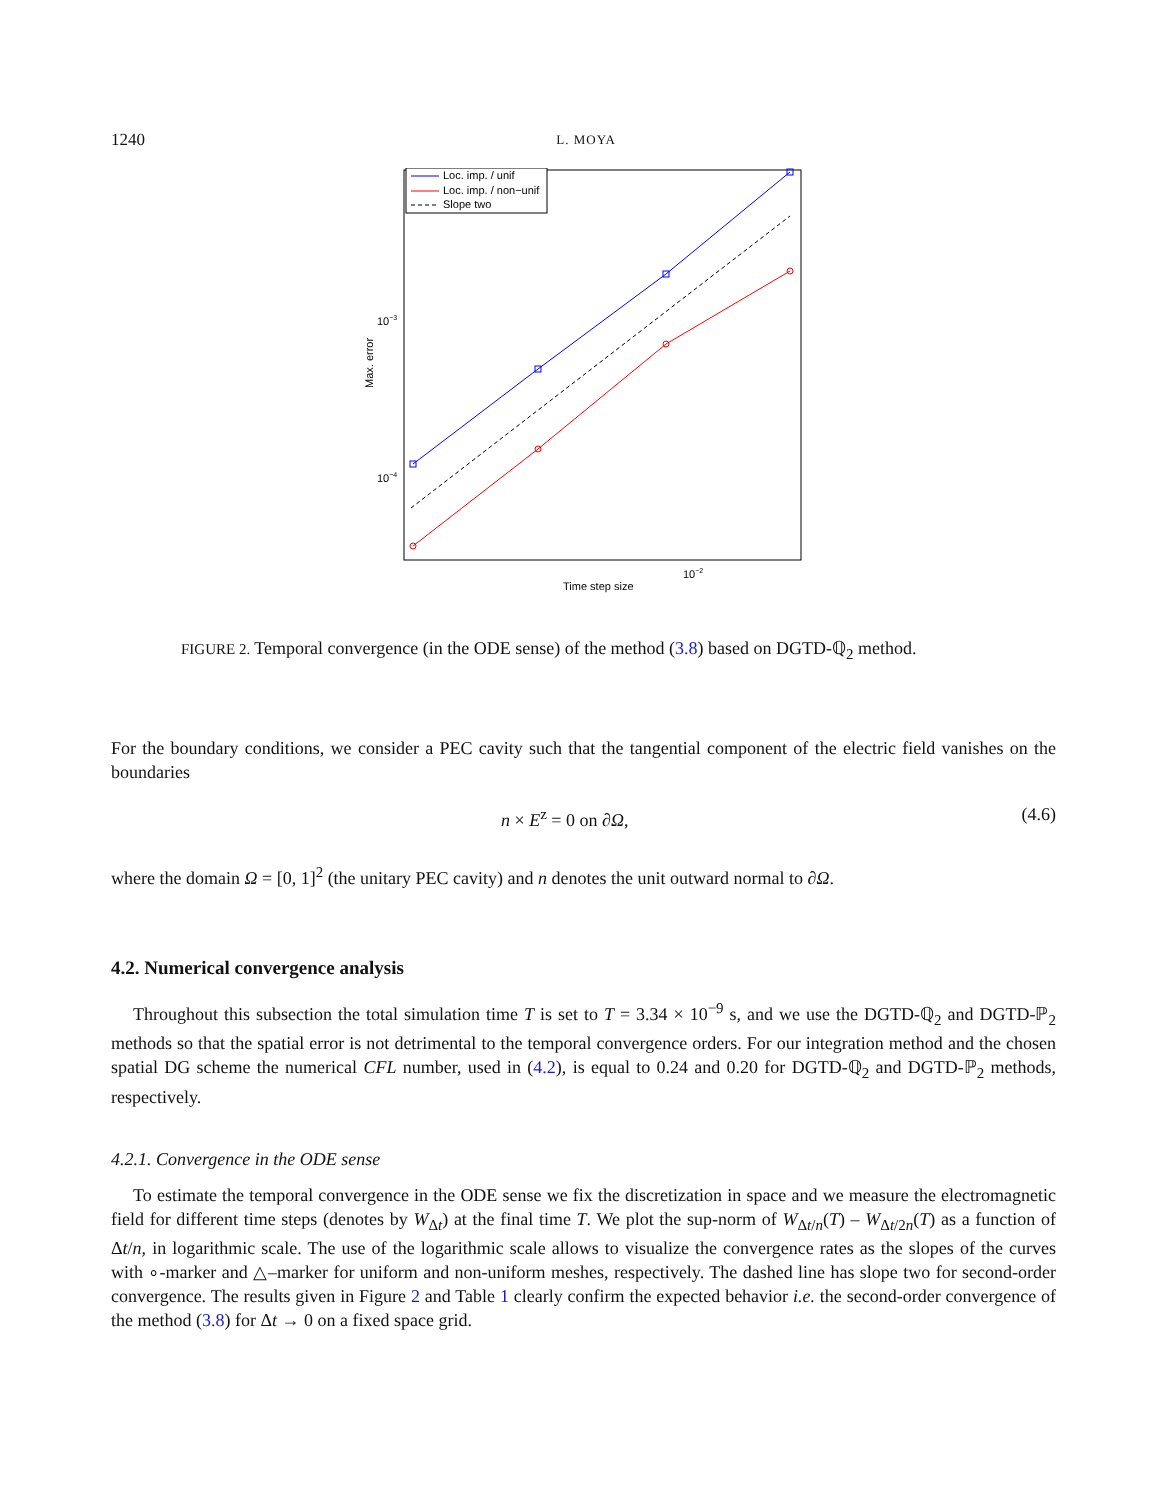1240 L. MOYA
10−3
10−4
10−2
Time step size
Max. error
Loc. imp. / unif
Loc. imp. / non−unif
Slope two
FIGURE 2. Temporal convergence (in the ODE sense) of the method (3.8) based on DGTD-ℚ<sub>2</sub> method.
For the boundary conditions, we consider a PEC cavity such that the tangential component of the electric field vanishes on the boundaries
n × E<sup>z</sup> = 0 on ∂Ω, (4.6)
where the domain Ω = [0, 1]<sup>2</sup> (the unitary PEC cavity) and n denotes the unit outward normal to ∂Ω.
4.2. Numerical convergence analysis
Throughout this subsection the total simulation time T is set to T = 3.34 × 10<sup>−9</sup> s, and we use the DGTD-ℚ<sub>2</sub> and DGTD-ℙ<sub>2</sub> methods so that the spatial error is not detrimental to the temporal convergence orders. For our integration method and the chosen spatial DG scheme the numerical CFL number, used in (4.2), is equal to 0.24 and 0.20 for DGTD-ℚ<sub>2</sub> and DGTD-ℙ<sub>2</sub> methods, respectively.
4.2.1. Convergence in the ODE sense
To estimate the temporal convergence in the ODE sense we fix the discretization in space and we measure the electromagnetic field for different time steps (denotes by W<sub>Δt</sub>) at the final time T. We plot the sup-norm of W<sub>Δt/n</sub>(T) – W<sub>Δt/2n</sub>(T) as a function of Δt/n, in logarithmic scale. The use of the logarithmic scale allows to visualize the convergence rates as the slopes of the curves with ∘-marker and △–marker for uniform and non-uniform meshes, respectively. The dashed line has slope two for second-order convergence. The results given in Figure 2 and Table 1 clearly confirm the expected behavior i.e. the second-order convergence of the method (3.8) for Δt → 0 on a fixed space grid.